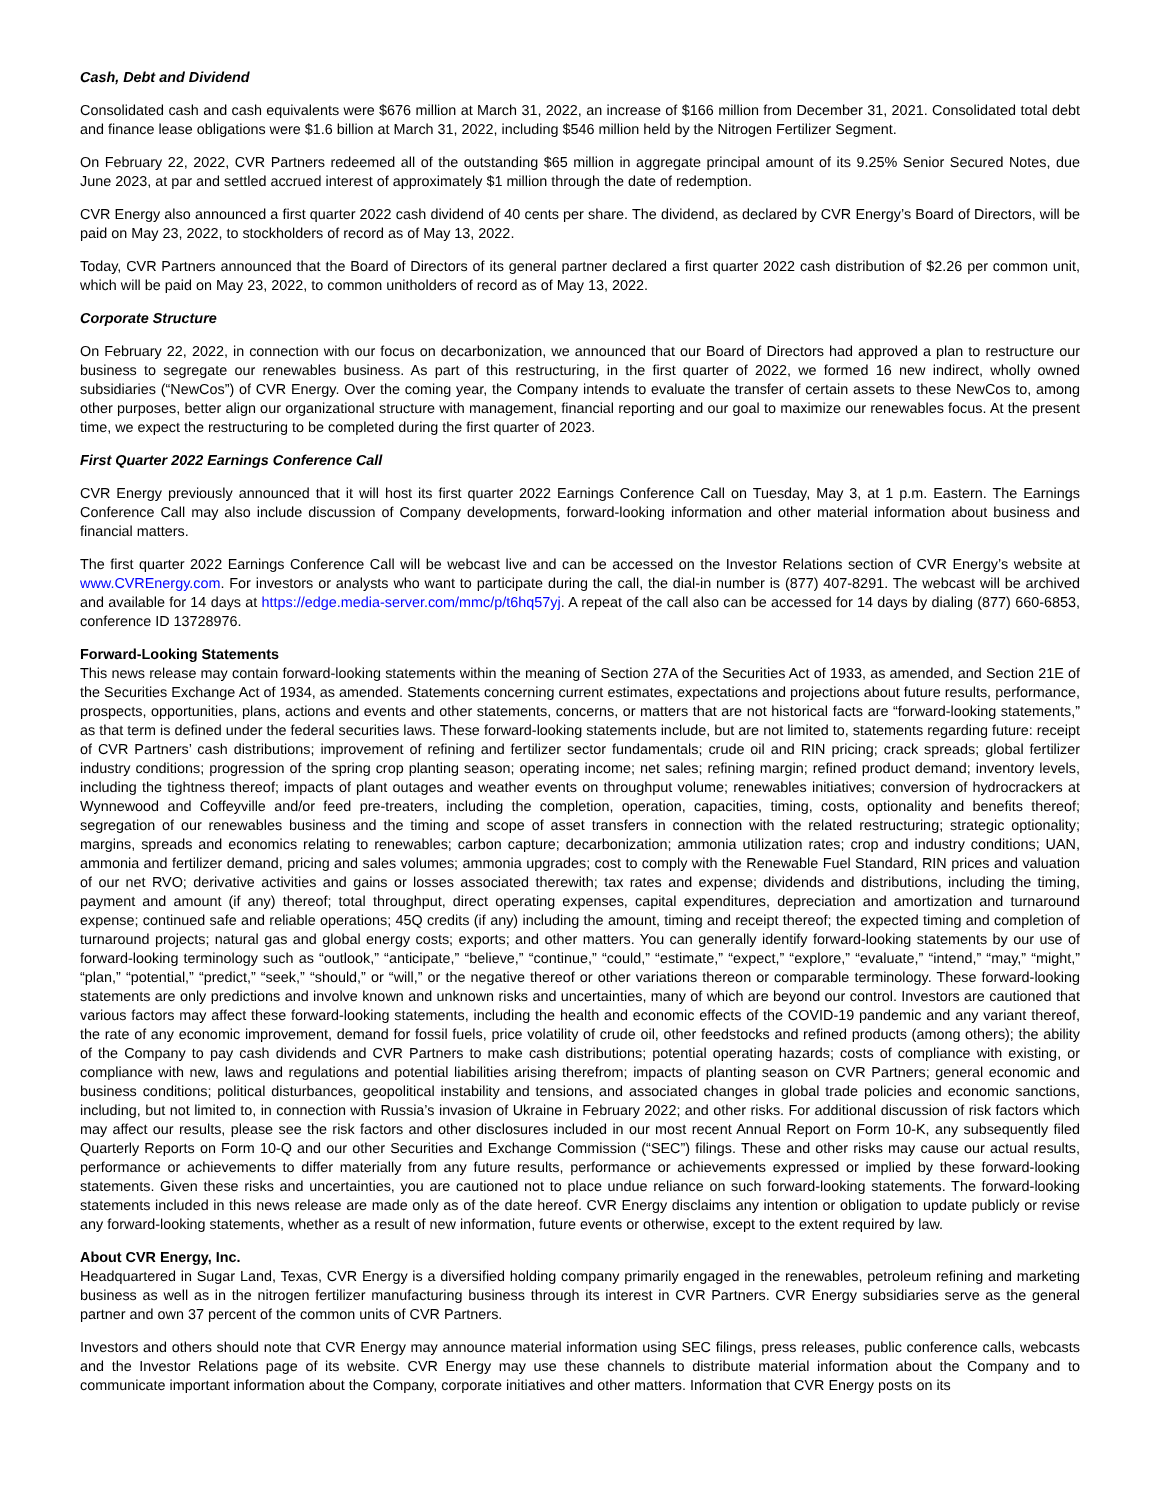Cash, Debt and Dividend
Consolidated cash and cash equivalents were $676 million at March 31, 2022, an increase of $166 million from December 31, 2021. Consolidated total debt and finance lease obligations were $1.6 billion at March 31, 2022, including $546 million held by the Nitrogen Fertilizer Segment.
On February 22, 2022, CVR Partners redeemed all of the outstanding $65 million in aggregate principal amount of its 9.25% Senior Secured Notes, due June 2023, at par and settled accrued interest of approximately $1 million through the date of redemption.
CVR Energy also announced a first quarter 2022 cash dividend of 40 cents per share. The dividend, as declared by CVR Energy’s Board of Directors, will be paid on May 23, 2022, to stockholders of record as of May 13, 2022.
Today, CVR Partners announced that the Board of Directors of its general partner declared a first quarter 2022 cash distribution of $2.26 per common unit, which will be paid on May 23, 2022, to common unitholders of record as of May 13, 2022.
Corporate Structure
On February 22, 2022, in connection with our focus on decarbonization, we announced that our Board of Directors had approved a plan to restructure our business to segregate our renewables business. As part of this restructuring, in the first quarter of 2022, we formed 16 new indirect, wholly owned subsidiaries (“NewCos”) of CVR Energy. Over the coming year, the Company intends to evaluate the transfer of certain assets to these NewCos to, among other purposes, better align our organizational structure with management, financial reporting and our goal to maximize our renewables focus. At the present time, we expect the restructuring to be completed during the first quarter of 2023.
First Quarter 2022 Earnings Conference Call
CVR Energy previously announced that it will host its first quarter 2022 Earnings Conference Call on Tuesday, May 3, at 1 p.m. Eastern. The Earnings Conference Call may also include discussion of Company developments, forward-looking information and other material information about business and financial matters.
The first quarter 2022 Earnings Conference Call will be webcast live and can be accessed on the Investor Relations section of CVR Energy’s website at www.CVREnergy.com. For investors or analysts who want to participate during the call, the dial-in number is (877) 407-8291. The webcast will be archived and available for 14 days at https://edge.media-server.com/mmc/p/t6hq57yj. A repeat of the call also can be accessed for 14 days by dialing (877) 660-6853, conference ID 13728976.
Forward-Looking Statements
This news release may contain forward-looking statements within the meaning of Section 27A of the Securities Act of 1933, as amended, and Section 21E of the Securities Exchange Act of 1934, as amended. Statements concerning current estimates, expectations and projections about future results, performance, prospects, opportunities, plans, actions and events and other statements, concerns, or matters that are not historical facts are “forward-looking statements,” as that term is defined under the federal securities laws. These forward-looking statements include, but are not limited to, statements regarding future: receipt of CVR Partners’ cash distributions; improvement of refining and fertilizer sector fundamentals; crude oil and RIN pricing; crack spreads; global fertilizer industry conditions; progression of the spring crop planting season; operating income; net sales; refining margin; refined product demand; inventory levels, including the tightness thereof; impacts of plant outages and weather events on throughput volume; renewables initiatives; conversion of hydrocrackers at Wynnewood and Coffeyville and/or feed pre-treaters, including the completion, operation, capacities, timing, costs, optionality and benefits thereof; segregation of our renewables business and the timing and scope of asset transfers in connection with the related restructuring; strategic optionality; margins, spreads and economics relating to renewables; carbon capture; decarbonization; ammonia utilization rates; crop and industry conditions; UAN, ammonia and fertilizer demand, pricing and sales volumes; ammonia upgrades; cost to comply with the Renewable Fuel Standard, RIN prices and valuation of our net RVO; derivative activities and gains or losses associated therewith; tax rates and expense; dividends and distributions, including the timing, payment and amount (if any) thereof; total throughput, direct operating expenses, capital expenditures, depreciation and amortization and turnaround expense; continued safe and reliable operations; 45Q credits (if any) including the amount, timing and receipt thereof; the expected timing and completion of turnaround projects; natural gas and global energy costs; exports; and other matters. You can generally identify forward-looking statements by our use of forward-looking terminology such as “outlook,” “anticipate,” “believe,” “continue,” “could,” “estimate,” “expect,” “explore,” “evaluate,” “intend,” “may,” “might,” “plan,” “potential,” “predict,” “seek,” “should,” or “will,” or the negative thereof or other variations thereon or comparable terminology. These forward-looking statements are only predictions and involve known and unknown risks and uncertainties, many of which are beyond our control. Investors are cautioned that various factors may affect these forward-looking statements, including the health and economic effects of the COVID-19 pandemic and any variant thereof, the rate of any economic improvement, demand for fossil fuels, price volatility of crude oil, other feedstocks and refined products (among others); the ability of the Company to pay cash dividends and CVR Partners to make cash distributions; potential operating hazards; costs of compliance with existing, or compliance with new, laws and regulations and potential liabilities arising therefrom; impacts of planting season on CVR Partners; general economic and business conditions; political disturbances, geopolitical instability and tensions, and associated changes in global trade policies and economic sanctions, including, but not limited to, in connection with Russia’s invasion of Ukraine in February 2022; and other risks. For additional discussion of risk factors which may affect our results, please see the risk factors and other disclosures included in our most recent Annual Report on Form 10-K, any subsequently filed Quarterly Reports on Form 10-Q and our other Securities and Exchange Commission (“SEC”) filings. These and other risks may cause our actual results, performance or achievements to differ materially from any future results, performance or achievements expressed or implied by these forward-looking statements. Given these risks and uncertainties, you are cautioned not to place undue reliance on such forward-looking statements. The forward-looking statements included in this news release are made only as of the date hereof. CVR Energy disclaims any intention or obligation to update publicly or revise any forward-looking statements, whether as a result of new information, future events or otherwise, except to the extent required by law.
About CVR Energy, Inc.
Headquartered in Sugar Land, Texas, CVR Energy is a diversified holding company primarily engaged in the renewables, petroleum refining and marketing business as well as in the nitrogen fertilizer manufacturing business through its interest in CVR Partners. CVR Energy subsidiaries serve as the general partner and own 37 percent of the common units of CVR Partners.
Investors and others should note that CVR Energy may announce material information using SEC filings, press releases, public conference calls, webcasts and the Investor Relations page of its website. CVR Energy may use these channels to distribute material information about the Company and to communicate important information about the Company, corporate initiatives and other matters. Information that CVR Energy posts on its